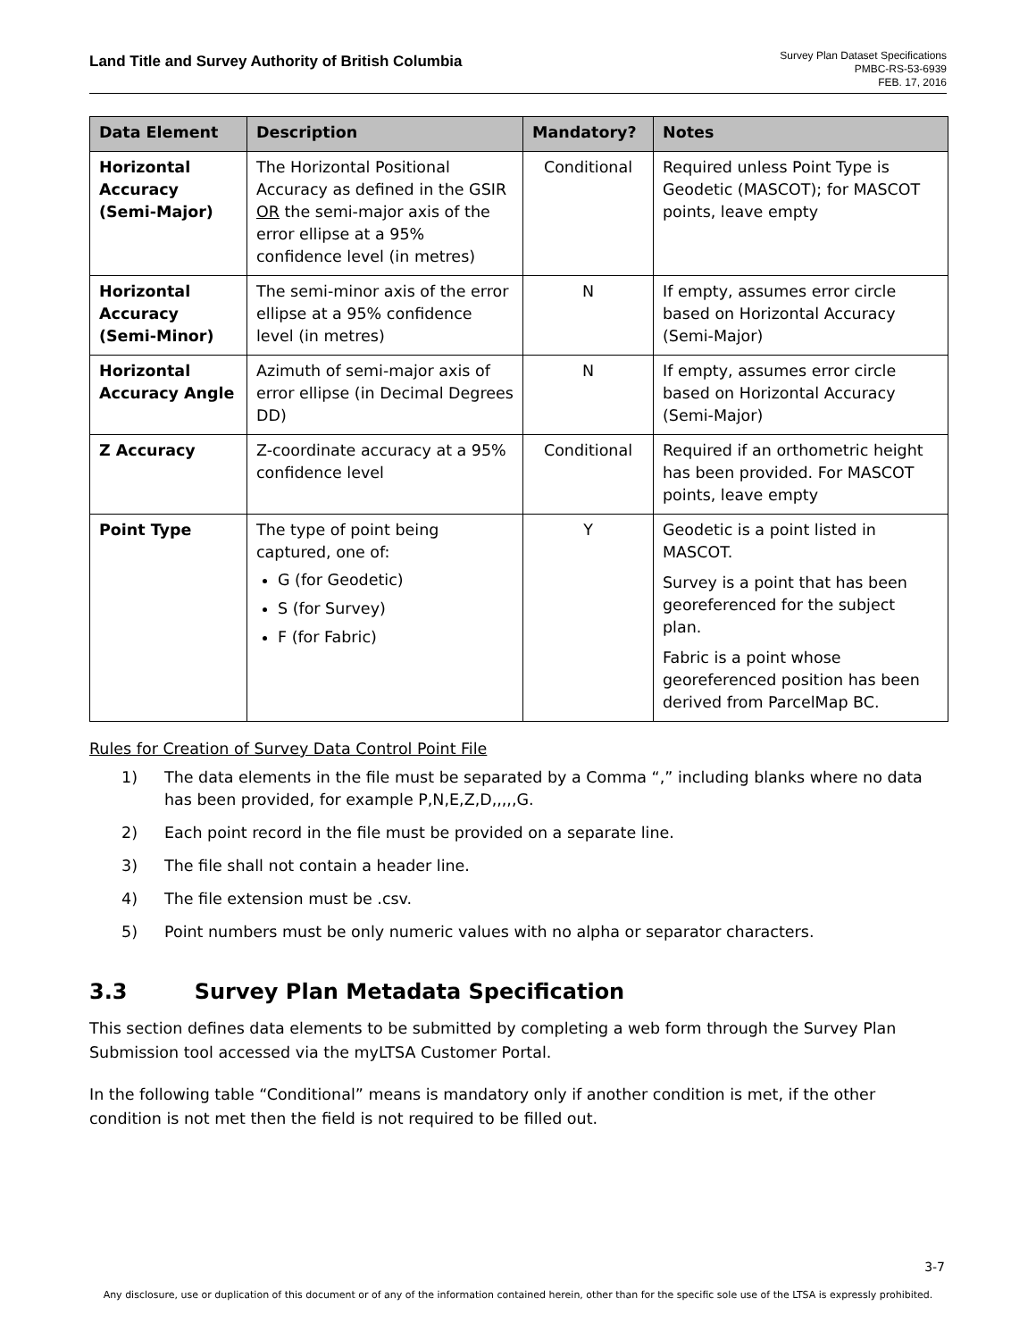Land Title and Survey Authority of British Columbia
Survey Plan Dataset Specifications
PMBC-RS-53-6939
FEB. 17, 2016
| Data Element | Description | Mandatory? | Notes |
| --- | --- | --- | --- |
| Horizontal Accuracy (Semi-Major) | The Horizontal Positional Accuracy as defined in the GSIR OR the semi-major axis of the error ellipse at a 95% confidence level (in metres) | Conditional | Required unless Point Type is Geodetic (MASCOT); for MASCOT points, leave empty |
| Horizontal Accuracy (Semi-Minor) | The semi-minor axis of the error ellipse at a 95% confidence level (in metres) | N | If empty, assumes error circle based on Horizontal Accuracy (Semi-Major) |
| Horizontal Accuracy Angle | Azimuth of semi-major axis of error ellipse (in Decimal Degrees DD) | N | If empty, assumes error circle based on Horizontal Accuracy (Semi-Major) |
| Z Accuracy | Z-coordinate accuracy at a 95% confidence level | Conditional | Required if an orthometric height has been provided. For MASCOT points, leave empty |
| Point Type | The type of point being captured, one of: G (for Geodetic) S (for Survey) F (for Fabric) | Y | Geodetic is a point listed in MASCOT. Survey is a point that has been georeferenced for the subject plan. Fabric is a point whose georeferenced position has been derived from ParcelMap BC. |
Rules for Creation of Survey Data Control Point File
1) The data elements in the file must be separated by a Comma “,” including blanks where no data has been provided, for example P,N,E,Z,D,,,,,G.
2) Each point record in the file must be provided on a separate line.
3) The file shall not contain a header line.
4) The file extension must be .csv.
5) Point numbers must be only numeric values with no alpha or separator characters.
3.3 Survey Plan Metadata Specification
This section defines data elements to be submitted by completing a web form through the Survey Plan Submission tool accessed via the myLTSA Customer Portal.
In the following table “Conditional” means is mandatory only if another condition is met, if the other condition is not met then the field is not required to be filled out.
3-7
Any disclosure, use or duplication of this document or of any of the information contained herein, other than for the specific sole use of the LTSA is expressly prohibited.